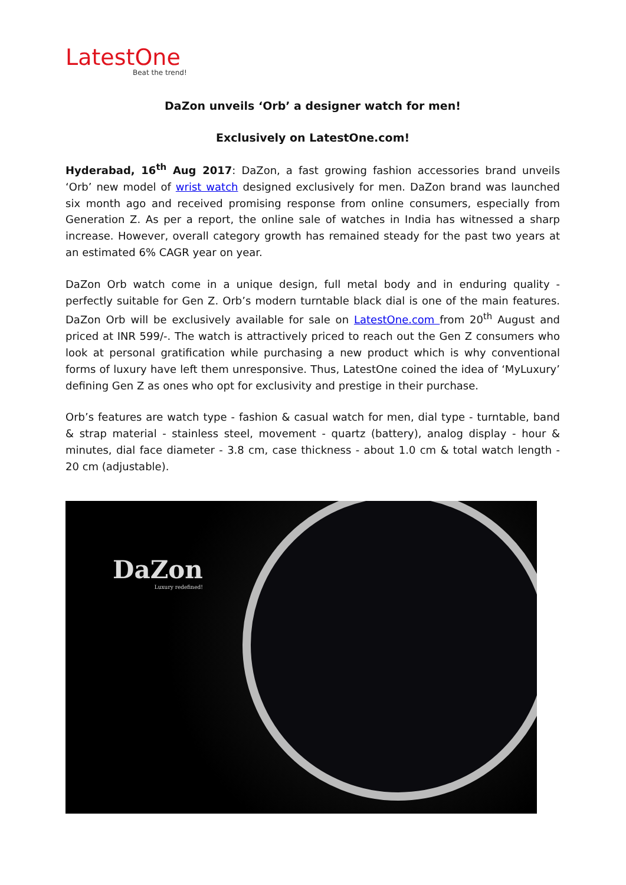LatestOne
Beat the trend!
DaZon unveils ‘Orb’ a designer watch for men!
Exclusively on LatestOne.com!
Hyderabad, 16<sup>th</sup> Aug 2017: DaZon, a fast growing fashion accessories brand unveils ‘Orb’ new model of wrist watch designed exclusively for men. DaZon brand was launched six month ago and received promising response from online consumers, especially from Generation Z. As per a report, the online sale of watches in India has witnessed a sharp increase. However, overall category growth has remained steady for the past two years at an estimated 6% CAGR year on year.
DaZon Orb watch come in a unique design, full metal body and in enduring quality - perfectly suitable for Gen Z. Orb’s modern turntable black dial is one of the main features. DaZon Orb will be exclusively available for sale on LatestOne.com from 20<sup>th</sup> August and priced at INR 599/-. The watch is attractively priced to reach out the Gen Z consumers who look at personal gratification while purchasing a new product which is why conventional forms of luxury have left them unresponsive. Thus, LatestOne coined the idea of ‘MyLuxury’ defining Gen Z as ones who opt for exclusivity and prestige in their purchase.
Orb’s features are watch type - fashion & casual watch for men, dial type - turntable, band & strap material - stainless steel, movement - quartz (battery), analog display - hour & minutes, dial face diameter - 3.8 cm, case thickness - about 1.0 cm & total watch length - 20 cm (adjustable).
DaZon
Luxury redefined!